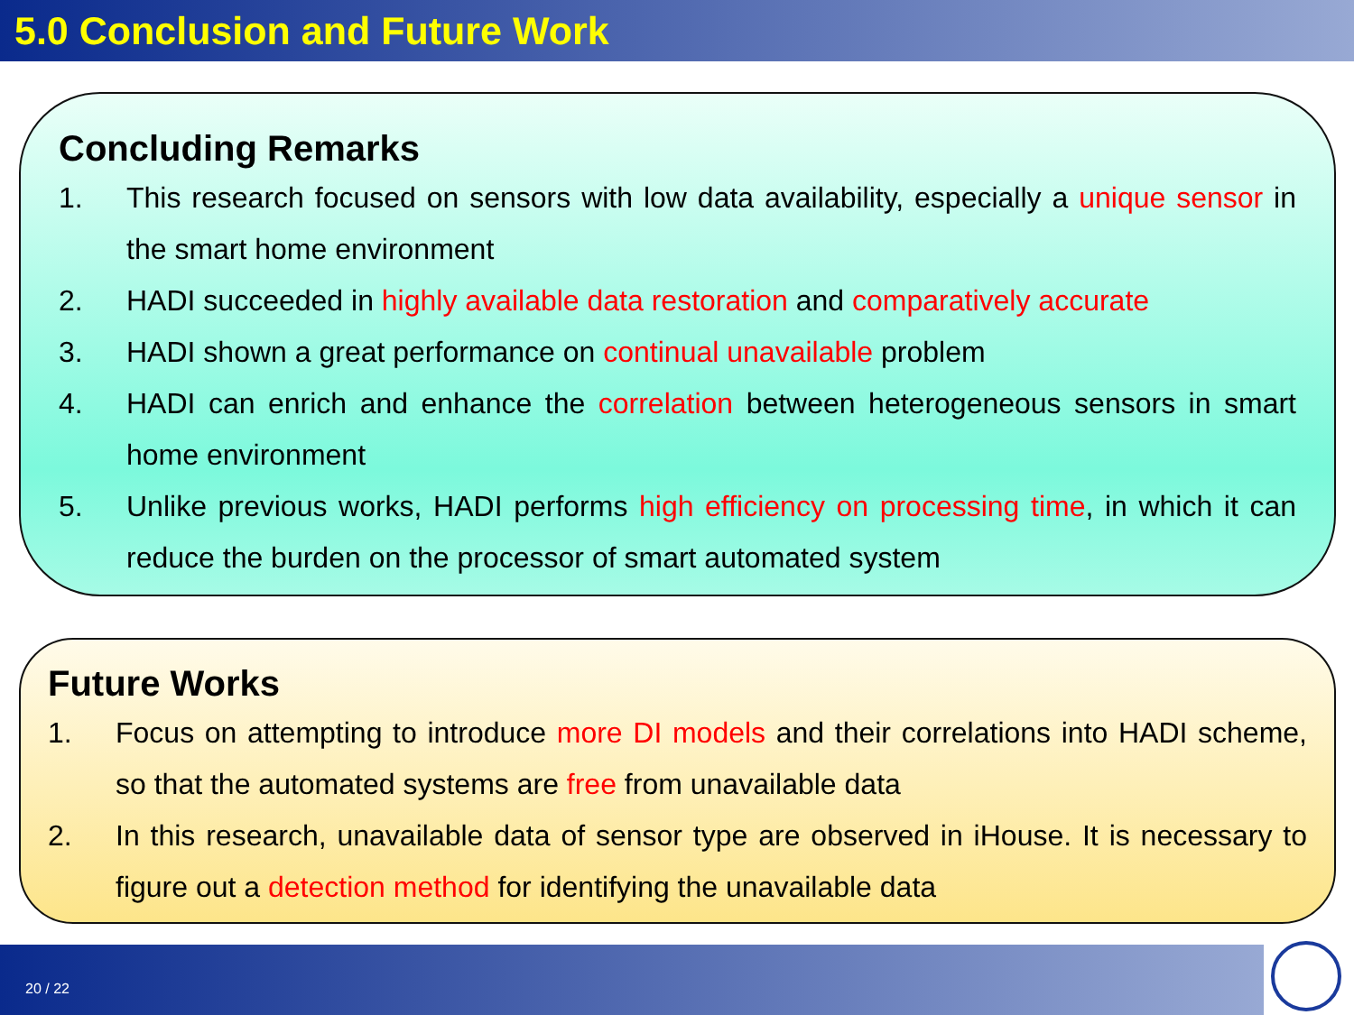5.0 Conclusion and Future Work
Concluding Remarks
1. This research focused on sensors with low data availability, especially a unique sensor in the smart home environment
2. HADI succeeded in highly available data restoration and comparatively accurate
3. HADI shown a great performance on continual unavailable problem
4. HADI can enrich and enhance the correlation between heterogeneous sensors in smart home environment
5. Unlike previous works, HADI performs high efficiency on processing time, in which it can reduce the burden on the processor of smart automated system
Future Works
1. Focus on attempting to introduce more DI models and their correlations into HADI scheme, so that the automated systems are free from unavailable data
2. In this research, unavailable data of sensor type are observed in iHouse. It is necessary to figure out a detection method for identifying the unavailable data
20 / 22